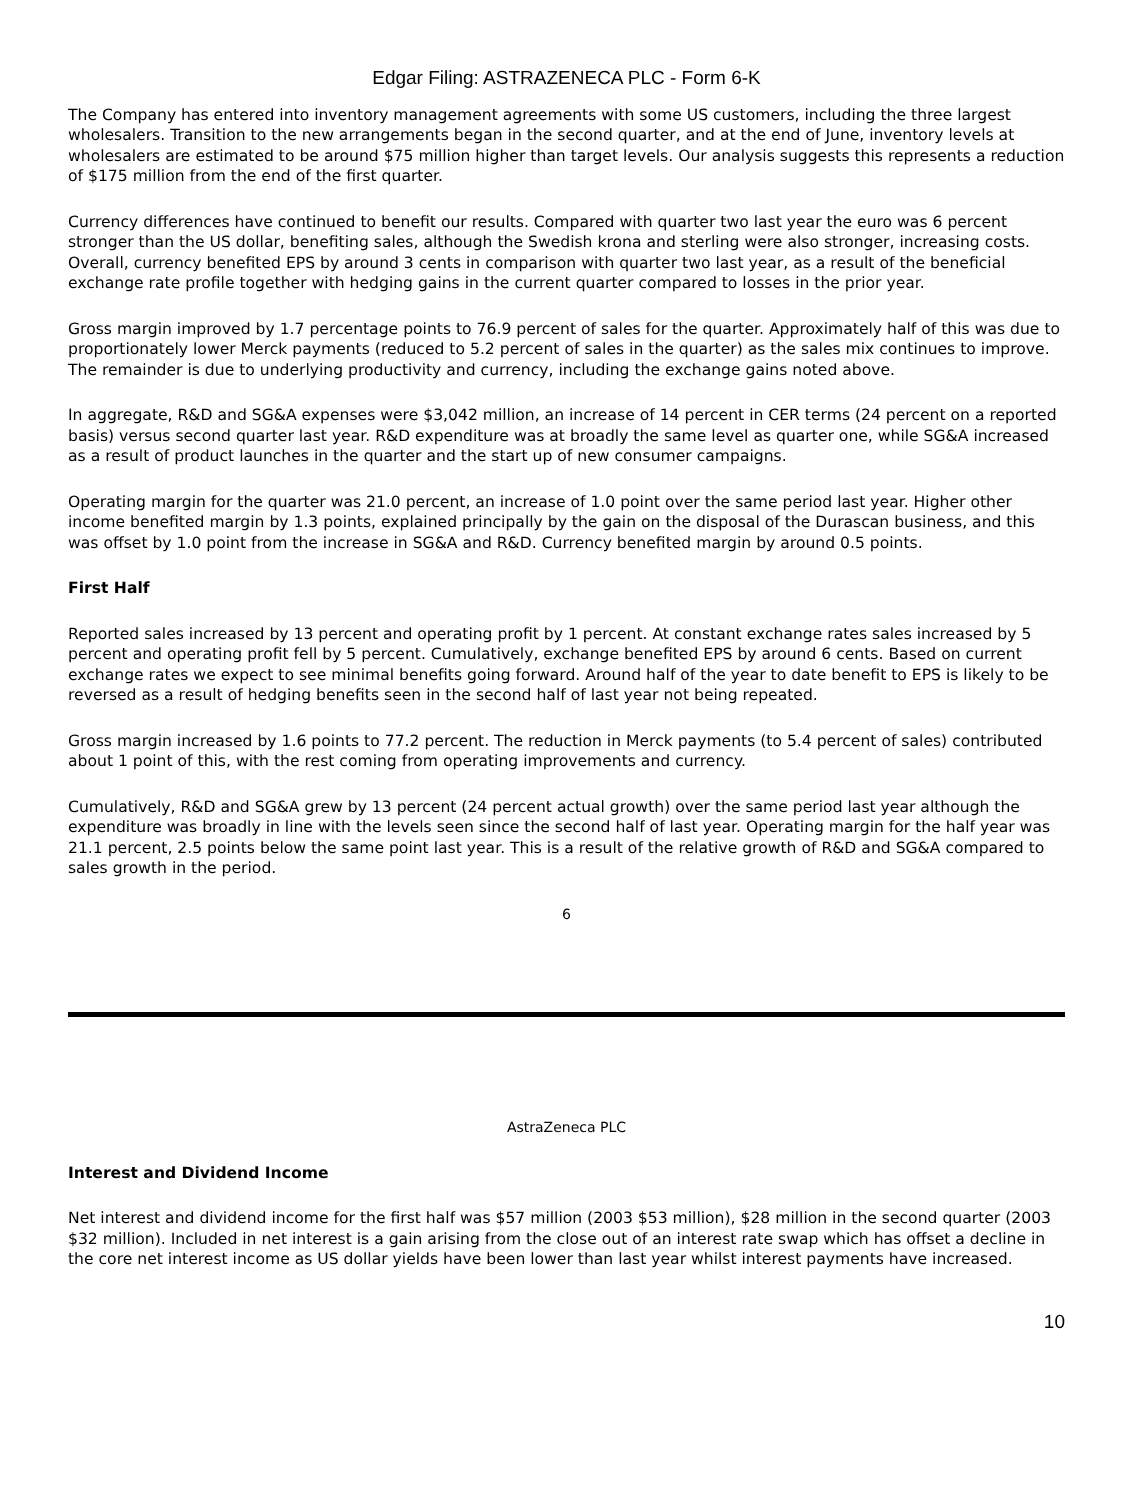Edgar Filing: ASTRAZENECA PLC - Form 6-K
The Company has entered into inventory management agreements with some US customers, including the three largest wholesalers. Transition to the new arrangements began in the second quarter, and at the end of June, inventory levels at wholesalers are estimated to be around $75 million higher than target levels. Our analysis suggests this represents a reduction of $175 million from the end of the first quarter.
Currency differences have continued to benefit our results. Compared with quarter two last year the euro was 6 percent stronger than the US dollar, benefiting sales, although the Swedish krona and sterling were also stronger, increasing costs. Overall, currency benefited EPS by around 3 cents in comparison with quarter two last year, as a result of the beneficial exchange rate profile together with hedging gains in the current quarter compared to losses in the prior year.
Gross margin improved by 1.7 percentage points to 76.9 percent of sales for the quarter. Approximately half of this was due to proportionately lower Merck payments (reduced to 5.2 percent of sales in the quarter) as the sales mix continues to improve. The remainder is due to underlying productivity and currency, including the exchange gains noted above.
In aggregate, R&D and SG&A expenses were $3,042 million, an increase of 14 percent in CER terms (24 percent on a reported basis) versus second quarter last year. R&D expenditure was at broadly the same level as quarter one, while SG&A increased as a result of product launches in the quarter and the start up of new consumer campaigns.
Operating margin for the quarter was 21.0 percent, an increase of 1.0 point over the same period last year. Higher other income benefited margin by 1.3 points, explained principally by the gain on the disposal of the Durascan business, and this was offset by 1.0 point from the increase in SG&A and R&D. Currency benefited margin by around 0.5 points.
First Half
Reported sales increased by 13 percent and operating profit by 1 percent. At constant exchange rates sales increased by 5 percent and operating profit fell by 5 percent. Cumulatively, exchange benefited EPS by around 6 cents. Based on current exchange rates we expect to see minimal benefits going forward. Around half of the year to date benefit to EPS is likely to be reversed as a result of hedging benefits seen in the second half of last year not being repeated.
Gross margin increased by 1.6 points to 77.2 percent. The reduction in Merck payments (to 5.4 percent of sales) contributed about 1 point of this, with the rest coming from operating improvements and currency.
Cumulatively, R&D and SG&A grew by 13 percent (24 percent actual growth) over the same period last year although the expenditure was broadly in line with the levels seen since the second half of last year. Operating margin for the half year was 21.1 percent, 2.5 points below the same point last year. This is a result of the relative growth of R&D and SG&A compared to sales growth in the period.
6
AstraZeneca PLC
Interest and Dividend Income
Net interest and dividend income for the first half was $57 million (2003 $53 million), $28 million in the second quarter (2003 $32 million). Included in net interest is a gain arising from the close out of an interest rate swap which has offset a decline in the core net interest income as US dollar yields have been lower than last year whilst interest payments have increased.
10